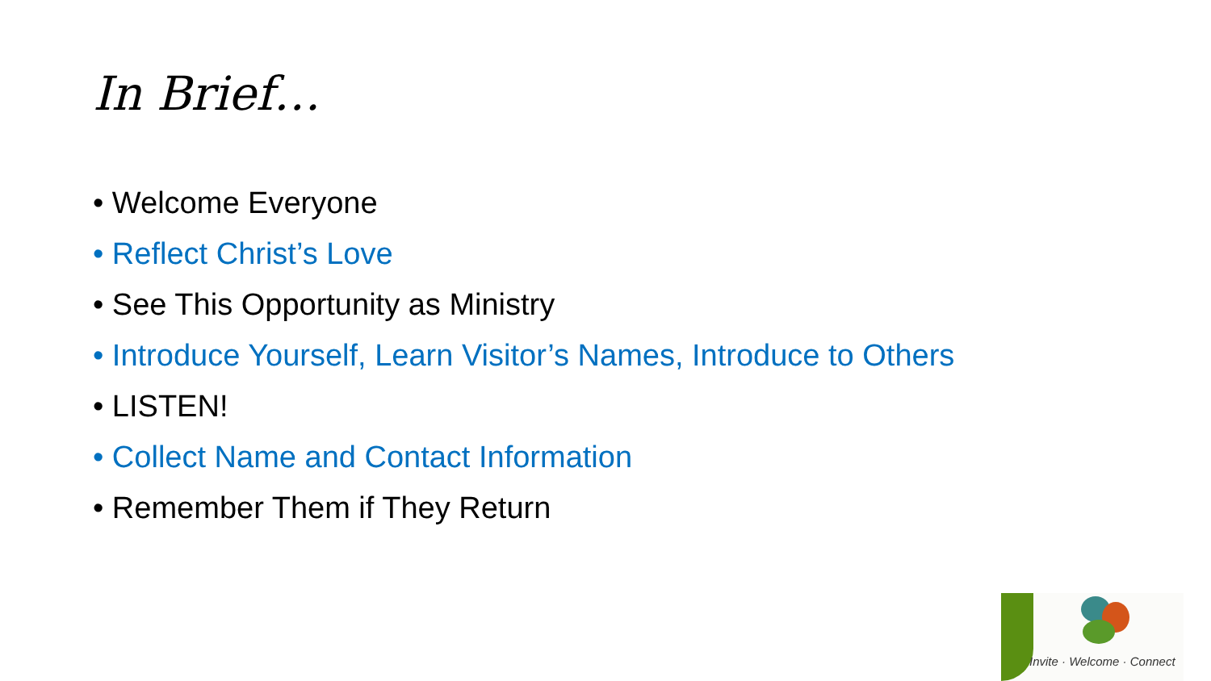In Brief…
• Welcome Everyone
• Reflect Christ’s Love
• See This Opportunity as Ministry
• Introduce Yourself, Learn Visitor’s Names, Introduce to Others
• LISTEN!
• Collect Name and Contact Information
• Remember Them if They Return
Invite · Welcome · Connect